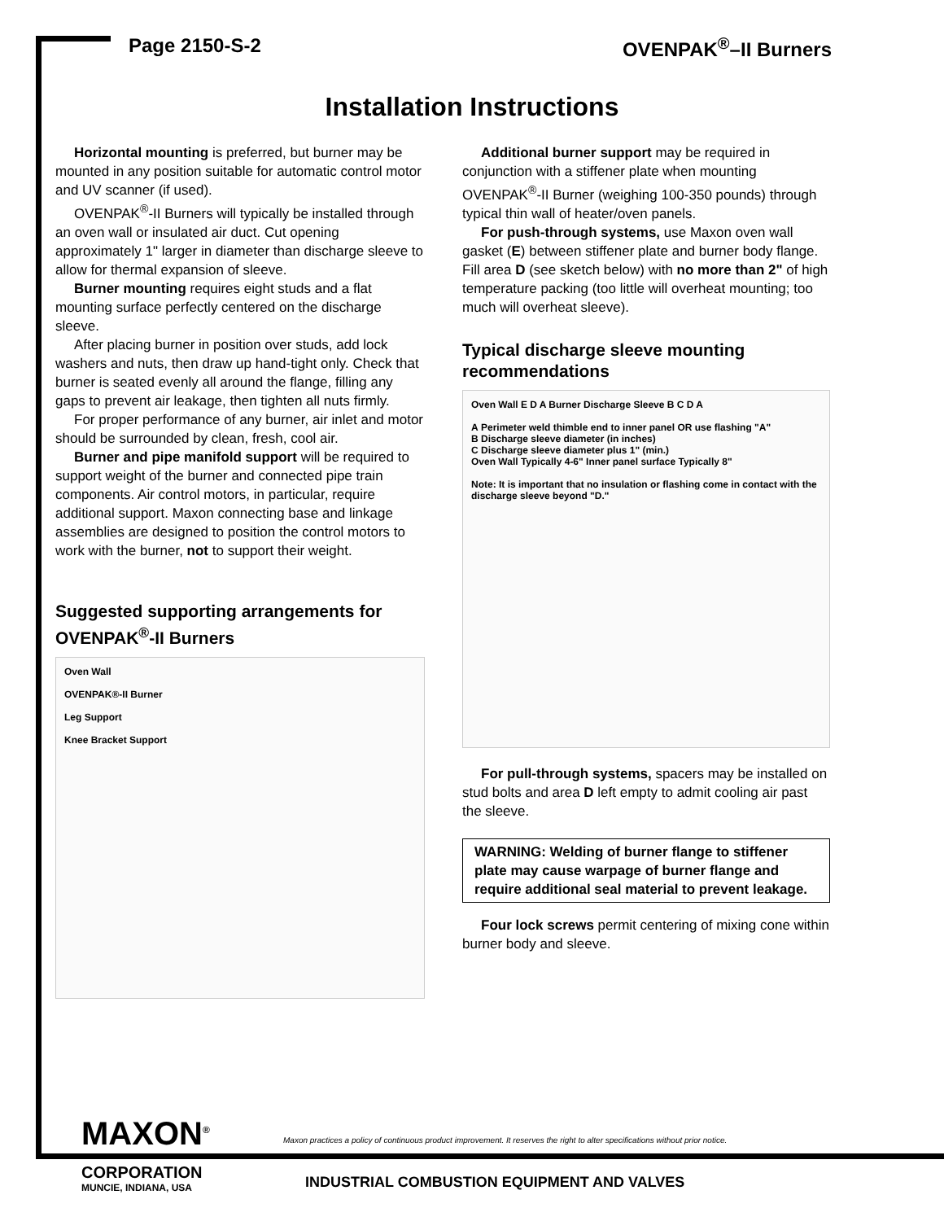Page 2150-S-2 OVENPAK<sup>®</sup>–II Burners
Installation Instructions
Horizontal mounting is preferred, but burner may be mounted in any position suitable for automatic control motor and UV scanner (if used).
OVENPAK<sup>®</sup>-II Burners will typically be installed through an oven wall or insulated air duct. Cut opening approximately 1" larger in diameter than discharge sleeve to allow for thermal expansion of sleeve.
Burner mounting requires eight studs and a flat mounting surface perfectly centered on the discharge sleeve.
After placing burner in position over studs, add lock washers and nuts, then draw up hand-tight only. Check that burner is seated evenly all around the flange, filling any gaps to prevent air leakage, then tighten all nuts firmly.
For proper performance of any burner, air inlet and motor should be surrounded by clean, fresh, cool air.
Burner and pipe manifold support will be required to support weight of the burner and connected pipe train components. Air control motors, in particular, require additional support. Maxon connecting base and linkage assemblies are designed to position the control motors to work with the burner, not to support their weight.
Suggested supporting arrangements for OVENPAK<sup>®</sup>-II Burners
Oven Wall
OVENPAK®-II Burner
Leg Support
Knee Bracket Support
Additional burner support may be required in conjunction with a stiffener plate when mounting OVENPAK<sup>®</sup>-II Burner (weighing 100-350 pounds) through typical thin wall of heater/oven panels.
For push-through systems, use Maxon oven wall gasket (E) between stiffener plate and burner body flange. Fill area D (see sketch below) with no more than 2" of high temperature packing (too little will overheat mounting; too much will overheat sleeve).
Typical discharge sleeve mounting recommendations
Oven Wall E D A Burner Discharge Sleeve B C D A
A Perimeter weld thimble end to inner panel OR use flashing "A"
B Discharge sleeve diameter (in inches)
C Discharge sleeve diameter plus 1" (min.)
Oven Wall Typically 4-6" Inner panel surface Typically 8"
Note: It is important that no insulation or flashing come in contact with the discharge sleeve beyond "D."
For pull-through systems, spacers may be installed on stud bolts and area D left empty to admit cooling air past the sleeve.
WARNING: Welding of burner flange to stiffener plate may cause warpage of burner flange and require additional seal material to prevent leakage.
Four lock screws permit centering of mixing cone within burner body and sleeve.
MAXON<sup>®</sup>
CORPORATION
MUNCIE, INDIANA, USA
Maxon practices a policy of continuous product improvement. It reserves the right to alter specifications without prior notice.
INDUSTRIAL COMBUSTION EQUIPMENT AND VALVES